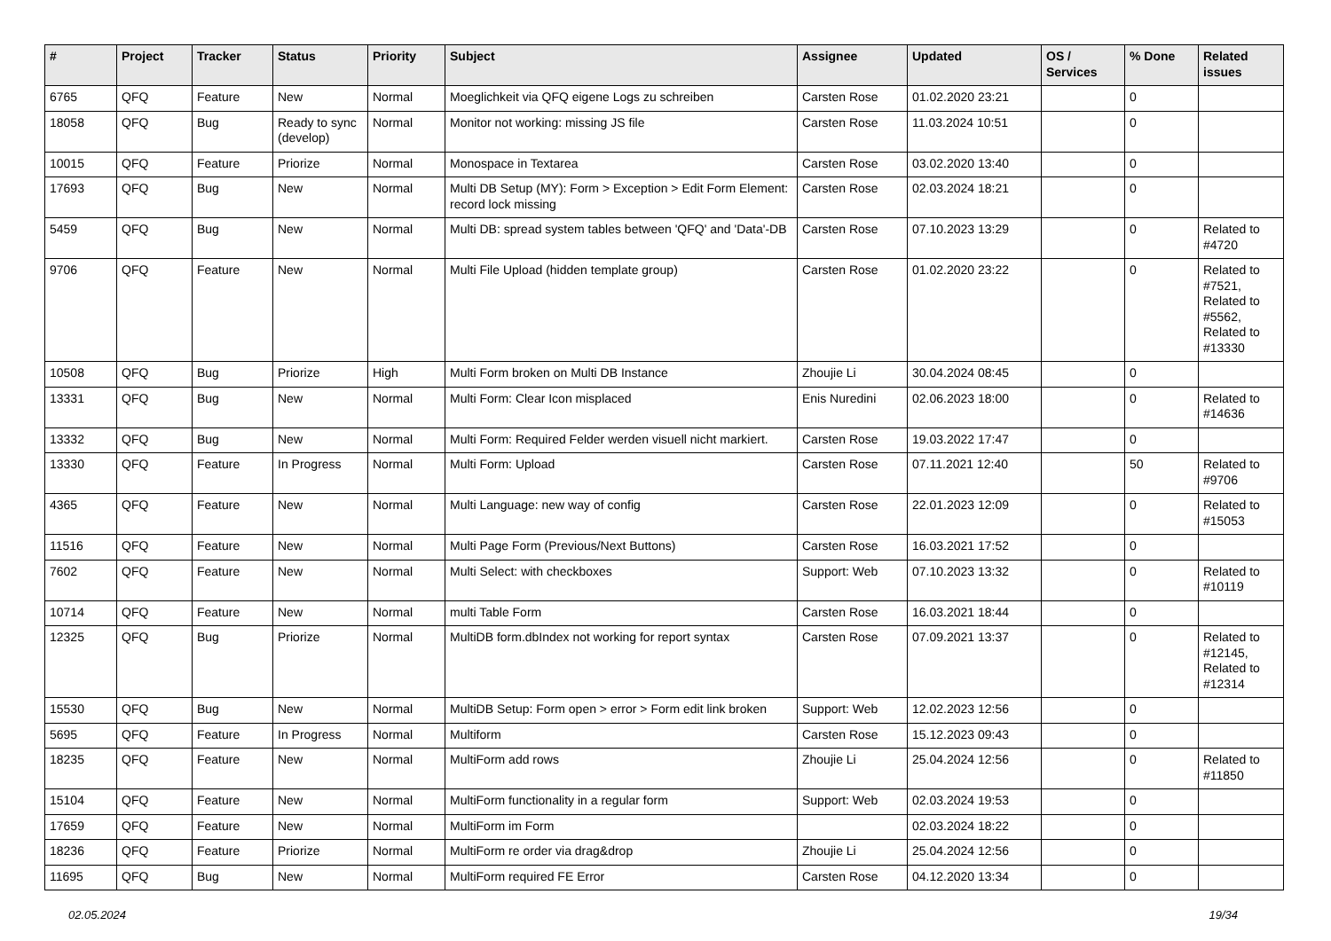| # | Project | Tracker | Status | Priority | Subject | Assignee | Updated | OS / Services | % Done | Related issues |
| --- | --- | --- | --- | --- | --- | --- | --- | --- | --- | --- |
| 6765 | QFQ | Feature | New | Normal | Moeglichkeit via QFQ eigene Logs zu schreiben | Carsten Rose | 01.02.2020 23:21 | | 0 | |
| 18058 | QFQ | Bug | Ready to sync (develop) | Normal | Monitor not working: missing JS file | Carsten Rose | 11.03.2024 10:51 | | 0 | |
| 10015 | QFQ | Feature | Priorize | Normal | Monospace in Textarea | Carsten Rose | 03.02.2020 13:40 | | 0 | |
| 17693 | QFQ | Bug | New | Normal | Multi DB Setup (MY): Form > Exception > Edit Form Element: record lock missing | Carsten Rose | 02.03.2024 18:21 | | 0 | |
| 5459 | QFQ | Bug | New | Normal | Multi DB: spread system tables between 'QFQ' and 'Data'-DB | Carsten Rose | 07.10.2023 13:29 | | 0 | Related to #4720 |
| 9706 | QFQ | Feature | New | Normal | Multi File Upload (hidden template group) | Carsten Rose | 01.02.2020 23:22 | | 0 | Related to #7521, Related to #5562, Related to #13330 |
| 10508 | QFQ | Bug | Priorize | High | Multi Form broken on Multi DB Instance | Zhoujie Li | 30.04.2024 08:45 | | 0 | |
| 13331 | QFQ | Bug | New | Normal | Multi Form: Clear Icon misplaced | Enis Nuredini | 02.06.2023 18:00 | | 0 | Related to #14636 |
| 13332 | QFQ | Bug | New | Normal | Multi Form: Required Felder werden visuell nicht markiert. | Carsten Rose | 19.03.2022 17:47 | | 0 | |
| 13330 | QFQ | Feature | In Progress | Normal | Multi Form: Upload | Carsten Rose | 07.11.2021 12:40 | | 50 | Related to #9706 |
| 4365 | QFQ | Feature | New | Normal | Multi Language: new way of config | Carsten Rose | 22.01.2023 12:09 | | 0 | Related to #15053 |
| 11516 | QFQ | Feature | New | Normal | Multi Page Form (Previous/Next Buttons) | Carsten Rose | 16.03.2021 17:52 | | 0 | |
| 7602 | QFQ | Feature | New | Normal | Multi Select: with checkboxes | Support: Web | 07.10.2023 13:32 | | 0 | Related to #10119 |
| 10714 | QFQ | Feature | New | Normal | multi Table Form | Carsten Rose | 16.03.2021 18:44 | | 0 | |
| 12325 | QFQ | Bug | Priorize | Normal | MultiDB form.dbIndex not working for report syntax | Carsten Rose | 07.09.2021 13:37 | | 0 | Related to #12145, Related to #12314 |
| 15530 | QFQ | Bug | New | Normal | MultiDB Setup: Form open > error > Form edit link broken | Support: Web | 12.02.2023 12:56 | | 0 | |
| 5695 | QFQ | Feature | In Progress | Normal | Multiform | Carsten Rose | 15.12.2023 09:43 | | 0 | |
| 18235 | QFQ | Feature | New | Normal | MultiForm add rows | Zhoujie Li | 25.04.2024 12:56 | | 0 | Related to #11850 |
| 15104 | QFQ | Feature | New | Normal | MultiForm functionality in a regular form | Support: Web | 02.03.2024 19:53 | | 0 | |
| 17659 | QFQ | Feature | New | Normal | MultiForm im Form | | 02.03.2024 18:22 | | 0 | |
| 18236 | QFQ | Feature | Priorize | Normal | MultiForm re order via drag&drop | Zhoujie Li | 25.04.2024 12:56 | | 0 | |
| 11695 | QFQ | Bug | New | Normal | MultiForm required FE Error | Carsten Rose | 04.12.2020 13:34 | | 0 | |
02.05.2024 19/34